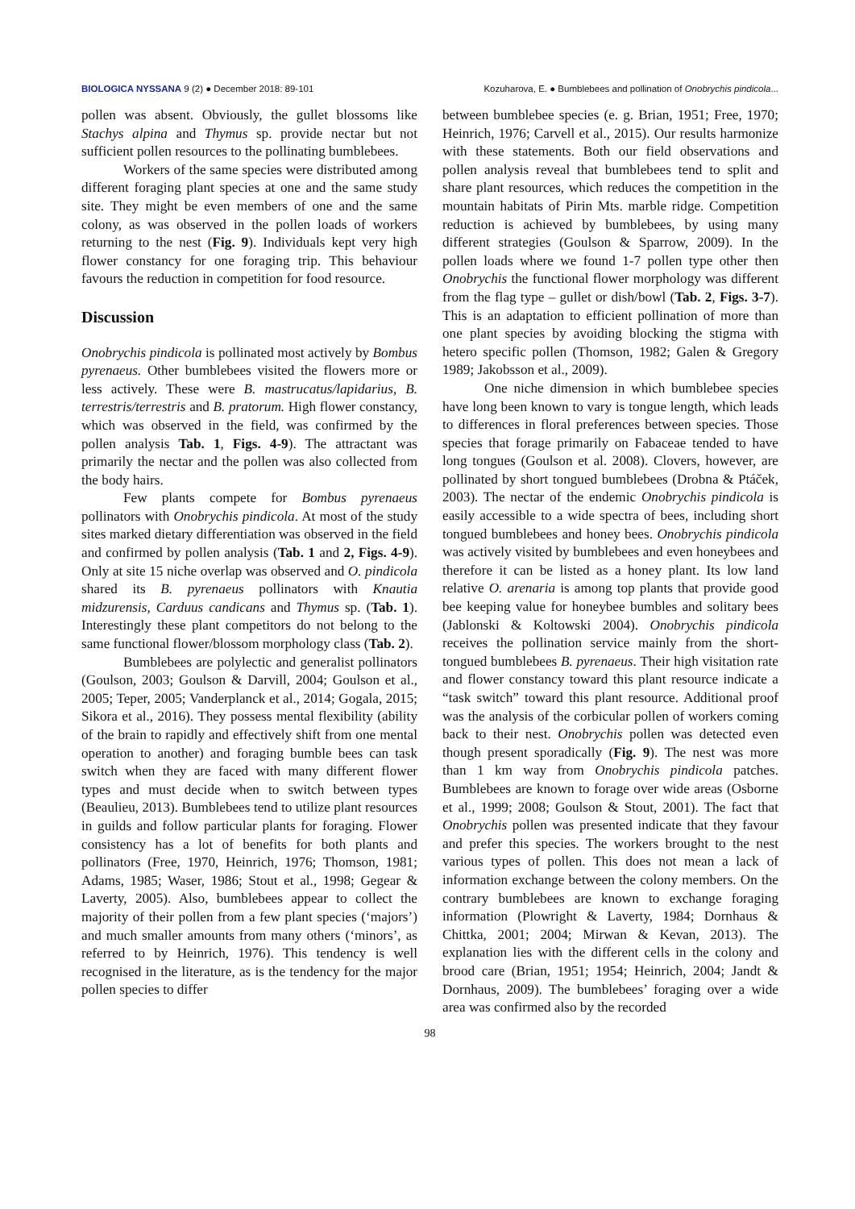BIOLOGICA NYSSANA 9 (2) ● December 2018: 89-101 Kozuharova, E. ● Bumblebees and pollination of Onobrychis pindicola...
pollen was absent. Obviously, the gullet blossoms like Stachys alpina and Thymus sp. provide nectar but not sufficient pollen resources to the pollinating bumblebees.
Workers of the same species were distributed among different foraging plant species at one and the same study site. They might be even members of one and the same colony, as was observed in the pollen loads of workers returning to the nest (Fig. 9). Individuals kept very high flower constancy for one foraging trip. This behaviour favours the reduction in competition for food resource.
Discussion
Onobrychis pindicola is pollinated most actively by Bombus pyrenaeus. Other bumblebees visited the flowers more or less actively. These were B. mastrucatus/lapidarius, B. terrestris/terrestris and B. pratorum. High flower constancy, which was observed in the field, was confirmed by the pollen analysis Tab. 1, Figs. 4-9). The attractant was primarily the nectar and the pollen was also collected from the body hairs.
Few plants compete for Bombus pyrenaeus pollinators with Onobrychis pindicola. At most of the study sites marked dietary differentiation was observed in the field and confirmed by pollen analysis (Tab. 1 and 2, Figs. 4-9). Only at site 15 niche overlap was observed and O. pindicola shared its B. pyrenaeus pollinators with Knautia midzurensis, Carduus candicans and Thymus sp. (Tab. 1). Interestingly these plant competitors do not belong to the same functional flower/blossom morphology class (Tab. 2).
Bumblebees are polylectic and generalist pollinators (Goulson, 2003; Goulson & Darvill, 2004; Goulson et al., 2005; Teper, 2005; Vanderplanck et al., 2014; Gogala, 2015; Sikora et al., 2016). They possess mental flexibility (ability of the brain to rapidly and effectively shift from one mental operation to another) and foraging bumble bees can task switch when they are faced with many different flower types and must decide when to switch between types (Beaulieu, 2013). Bumblebees tend to utilize plant resources in guilds and follow particular plants for foraging. Flower consistency has a lot of benefits for both plants and pollinators (Free, 1970, Heinrich, 1976; Thomson, 1981; Adams, 1985; Waser, 1986; Stout et al., 1998; Gegear & Laverty, 2005). Also, bumblebees appear to collect the majority of their pollen from a few plant species (‘majors’) and much smaller amounts from many others (‘minors’, as referred to by Heinrich, 1976). This tendency is well recognised in the literature, as is the tendency for the major pollen species to differ
between bumblebee species (e. g. Brian, 1951; Free, 1970; Heinrich, 1976; Carvell et al., 2015). Our results harmonize with these statements. Both our field observations and pollen analysis reveal that bumblebees tend to split and share plant resources, which reduces the competition in the mountain habitats of Pirin Mts. marble ridge. Competition reduction is achieved by bumblebees, by using many different strategies (Goulson & Sparrow, 2009). In the pollen loads where we found 1-7 pollen type other then Onobrychis the functional flower morphology was different from the flag type – gullet or dish/bowl (Tab. 2, Figs. 3-7). This is an adaptation to efficient pollination of more than one plant species by avoiding blocking the stigma with hetero specific pollen (Thomson, 1982; Galen & Gregory 1989; Jakobsson et al., 2009).
One niche dimension in which bumblebee species have long been known to vary is tongue length, which leads to differences in floral preferences between species. Those species that forage primarily on Fabaceae tended to have long tongues (Goulson et al. 2008). Clovers, however, are pollinated by short tongued bumblebees (Drobna & Ptáček, 2003). The nectar of the endemic Onobrychis pindicola is easily accessible to a wide spectra of bees, including short tongued bumblebees and honey bees. Onobrychis pindicola was actively visited by bumblebees and even honeybees and therefore it can be listed as a honey plant. Its low land relative O. arenaria is among top plants that provide good bee keeping value for honeybee bumbles and solitary bees (Jablonski & Koltowski 2004). Onobrychis pindicola receives the pollination service mainly from the short-tongued bumblebees B. pyrenaeus. Their high visitation rate and flower constancy toward this plant resource indicate a “task switch” toward this plant resource. Additional proof was the analysis of the corbicular pollen of workers coming back to their nest. Onobrychis pollen was detected even though present sporadically (Fig. 9). The nest was more than 1 km way from Onobrychis pindicola patches. Bumblebees are known to forage over wide areas (Osborne et al., 1999; 2008; Goulson & Stout, 2001). The fact that Onobrychis pollen was presented indicate that they favour and prefer this species. The workers brought to the nest various types of pollen. This does not mean a lack of information exchange between the colony members. On the contrary bumblebees are known to exchange foraging information (Plowright & Laverty, 1984; Dornhaus & Chittka, 2001; 2004; Mirwan & Kevan, 2013). The explanation lies with the different cells in the colony and brood care (Brian, 1951; 1954; Heinrich, 2004; Jandt & Dornhaus, 2009). The bumblebees’ foraging over a wide area was confirmed also by the recorded
98